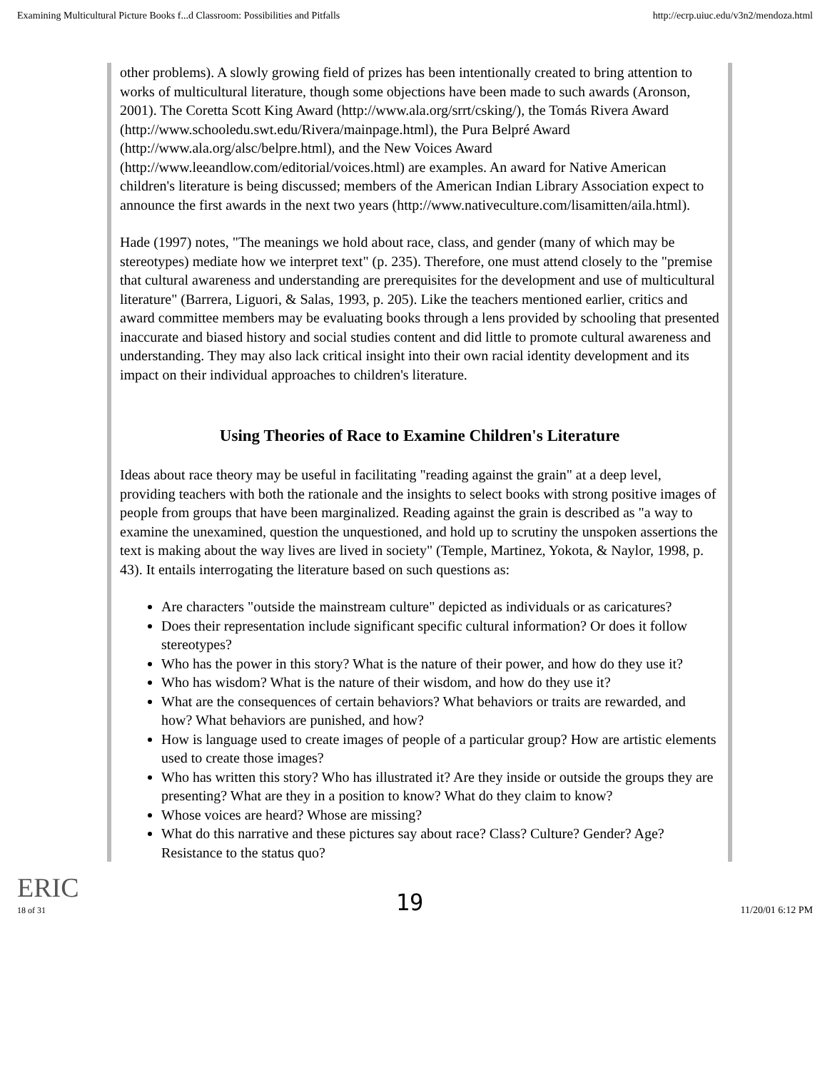Examining Multicultural Picture Books f...d Classroom: Possibilities and Pitfalls http://ecrp.uiuc.edu/v3n2/mendoza.html
other problems). A slowly growing field of prizes has been intentionally created to bring attention to works of multicultural literature, though some objections have been made to such awards (Aronson, 2001). The Coretta Scott King Award (http://www.ala.org/srrt/csking/), the Tomás Rivera Award (http://www.schooledu.swt.edu/Rivera/mainpage.html), the Pura Belpré Award (http://www.ala.org/alsc/belpre.html), and the New Voices Award (http://www.leeandlow.com/editorial/voices.html) are examples. An award for Native American children's literature is being discussed; members of the American Indian Library Association expect to announce the first awards in the next two years (http://www.nativeculture.com/lisamitten/aila.html).
Hade (1997) notes, "The meanings we hold about race, class, and gender (many of which may be stereotypes) mediate how we interpret text" (p. 235). Therefore, one must attend closely to the "premise that cultural awareness and understanding are prerequisites for the development and use of multicultural literature" (Barrera, Liguori, & Salas, 1993, p. 205). Like the teachers mentioned earlier, critics and award committee members may be evaluating books through a lens provided by schooling that presented inaccurate and biased history and social studies content and did little to promote cultural awareness and understanding. They may also lack critical insight into their own racial identity development and its impact on their individual approaches to children's literature.
Using Theories of Race to Examine Children's Literature
Ideas about race theory may be useful in facilitating "reading against the grain" at a deep level, providing teachers with both the rationale and the insights to select books with strong positive images of people from groups that have been marginalized. Reading against the grain is described as "a way to examine the unexamined, question the unquestioned, and hold up to scrutiny the unspoken assertions the text is making about the way lives are lived in society" (Temple, Martinez, Yokota, & Naylor, 1998, p. 43). It entails interrogating the literature based on such questions as:
Are characters "outside the mainstream culture" depicted as individuals or as caricatures?
Does their representation include significant specific cultural information? Or does it follow stereotypes?
Who has the power in this story? What is the nature of their power, and how do they use it?
Who has wisdom? What is the nature of their wisdom, and how do they use it?
What are the consequences of certain behaviors? What behaviors or traits are rewarded, and how? What behaviors are punished, and how?
How is language used to create images of people of a particular group? How are artistic elements used to create those images?
Who has written this story? Who has illustrated it? Are they inside or outside the groups they are presenting? What are they in a position to know? What do they claim to know?
Whose voices are heard? Whose are missing?
What do this narrative and these pictures say about race? Class? Culture? Gender? Age? Resistance to the status quo?
ERIC
18 of 31 19 11/20/01 6:12 PM